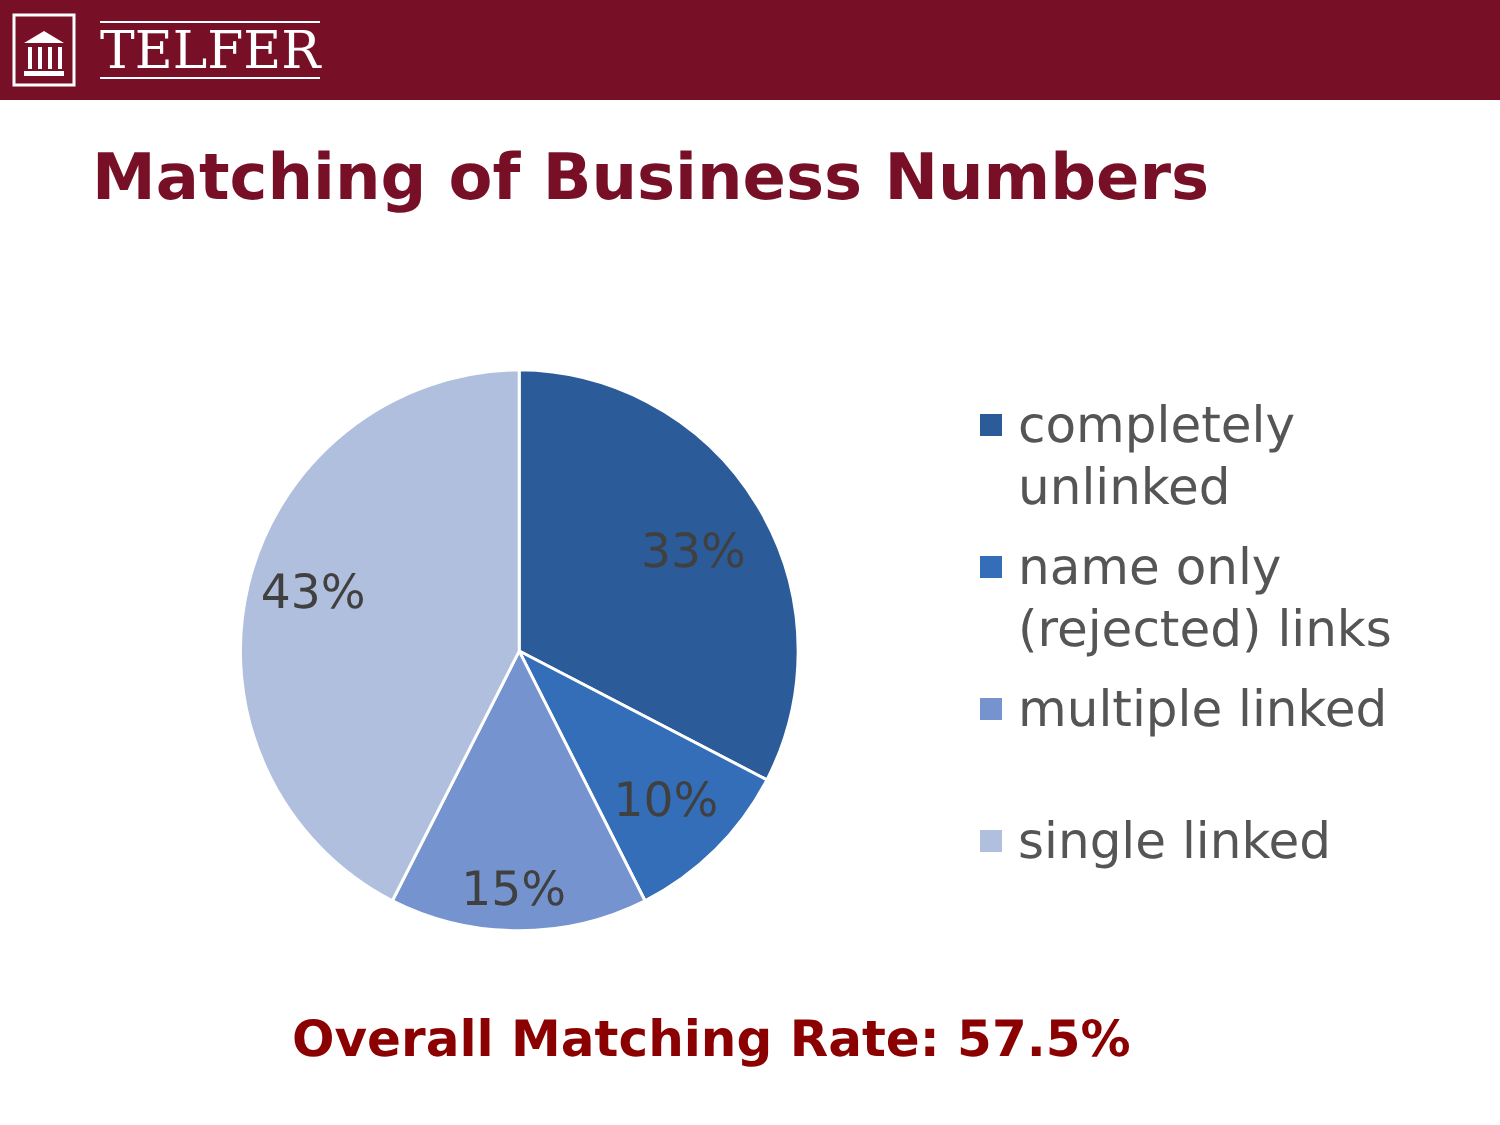TELFER
Matching of Business Numbers
33%
10%
15%
43%
completely
unlinked
name only
(rejected) links
multiple linked
single linked
Overall Matching Rate: 57.5%